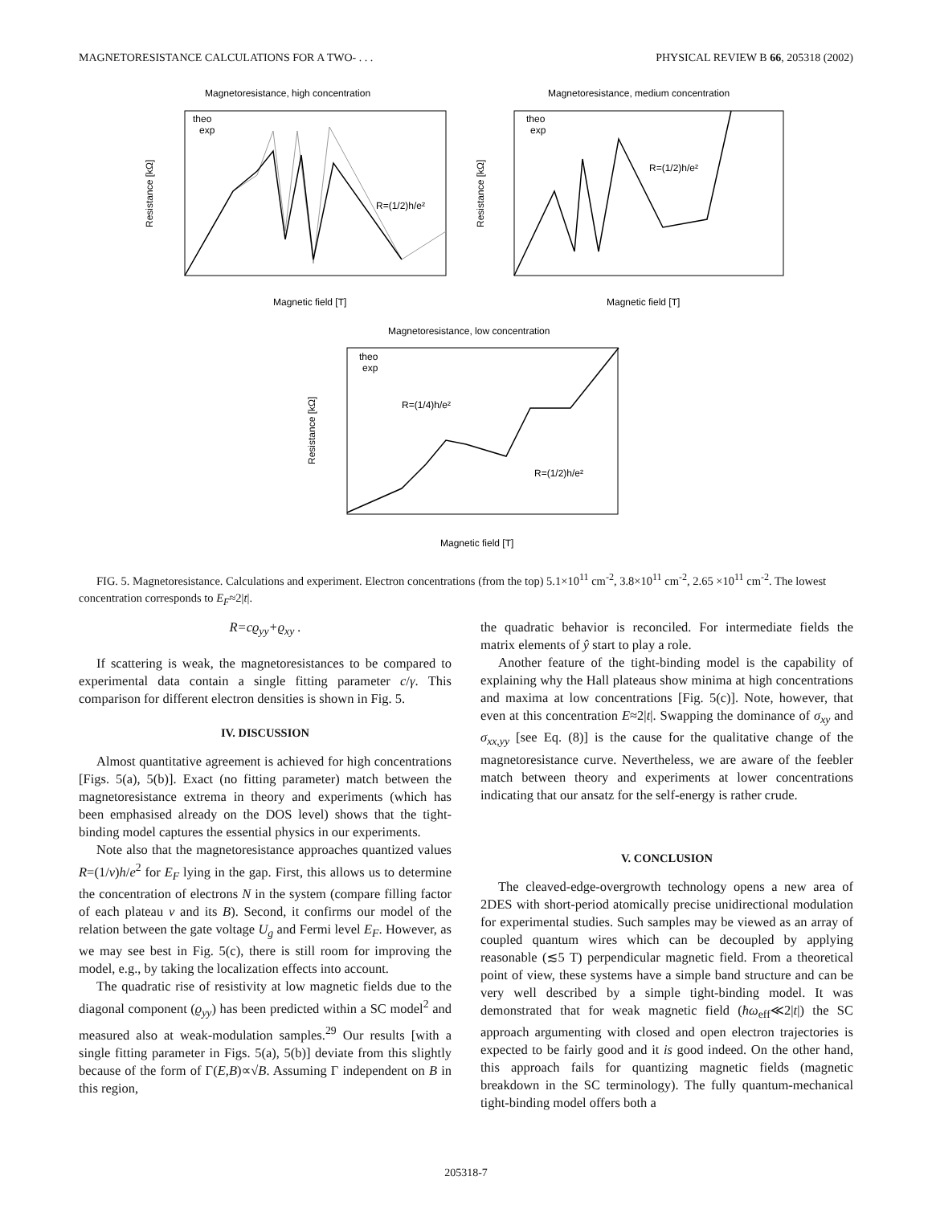MAGNETORESISTANCE CALCULATIONS FOR A TWO- . . . PHYSICAL REVIEW B 66, 205318 (2002)
Magnetoresistance, high concentration
Resistance [kΩ]
Magnetic field [T]
theo
exp
R=(1/2)h/e²
Magnetoresistance, medium concentration
Resistance [kΩ]
Magnetic field [T]
theo
exp
R=(1/2)h/e²
Magnetoresistance, low concentration
Resistance [kΩ]
Magnetic field [T]
theo
exp
R=(1/4)h/e²
R=(1/2)h/e²
FIG. 5. Magnetoresistance. Calculations and experiment. Electron concentrations (from the top) 5.1×10<sup>11</sup> cm<sup>-2</sup>, 3.8×10<sup>11</sup> cm<sup>-2</sup>, 2.65 ×10<sup>11</sup> cm<sup>-2</sup>. The lowest concentration corresponds to E<sub>F</sub>≈2|t|.
R=cϱ<sub>yy</sub>+ϱ<sub>xy</sub> .
If scattering is weak, the magnetoresistances to be compared to experimental data contain a single fitting parameter c/γ. This comparison for different electron densities is shown in Fig. 5.
IV. DISCUSSION
Almost quantitative agreement is achieved for high concentrations [Figs. 5(a), 5(b)]. Exact (no fitting parameter) match between the magnetoresistance extrema in theory and experiments (which has been emphasised already on the DOS level) shows that the tight-binding model captures the essential physics in our experiments.
Note also that the magnetoresistance approaches quantized values R=(1/ν)h/e<sup>2</sup> for E<sub>F</sub> lying in the gap. First, this allows us to determine the concentration of electrons N in the system (compare filling factor of each plateau ν and its B). Second, it confirms our model of the relation between the gate voltage U<sub>g</sub> and Fermi level E<sub>F</sub>. However, as we may see best in Fig. 5(c), there is still room for improving the model, e.g., by taking the localization effects into account.
The quadratic rise of resistivity at low magnetic fields due to the diagonal component (ϱ<sub>yy</sub>) has been predicted within a SC model<sup>2</sup> and measured also at weak-modulation samples.<sup>29</sup> Our results [with a single fitting parameter in Figs. 5(a), 5(b)] deviate from this slightly because of the form of Γ(E,B)∝√B. Assuming Γ independent on B in this region,
the quadratic behavior is reconciled. For intermediate fields the matrix elements of ŷ start to play a role.
Another feature of the tight-binding model is the capability of explaining why the Hall plateaus show minima at high concentrations and maxima at low concentrations [Fig. 5(c)]. Note, however, that even at this concentration E≈2|t|. Swapping the dominance of σ<sub>xy</sub> and σ<sub>xx,yy</sub> [see Eq. (8)] is the cause for the qualitative change of the magnetoresistance curve. Nevertheless, we are aware of the feebler match between theory and experiments at lower concentrations indicating that our ansatz for the self-energy is rather crude.
V. CONCLUSION
The cleaved-edge-overgrowth technology opens a new area of 2DES with short-period atomically precise unidirectional modulation for experimental studies. Such samples may be viewed as an array of coupled quantum wires which can be decoupled by applying reasonable (≲5 T) perpendicular magnetic field. From a theoretical point of view, these systems have a simple band structure and can be very well described by a simple tight-binding model. It was demonstrated that for weak magnetic field (ħω<sub>eff</sub>≪2|t|) the SC approach argumenting with closed and open electron trajectories is expected to be fairly good and it is good indeed. On the other hand, this approach fails for quantizing magnetic fields (magnetic breakdown in the SC terminology). The fully quantum-mechanical tight-binding model offers both a
205318-7